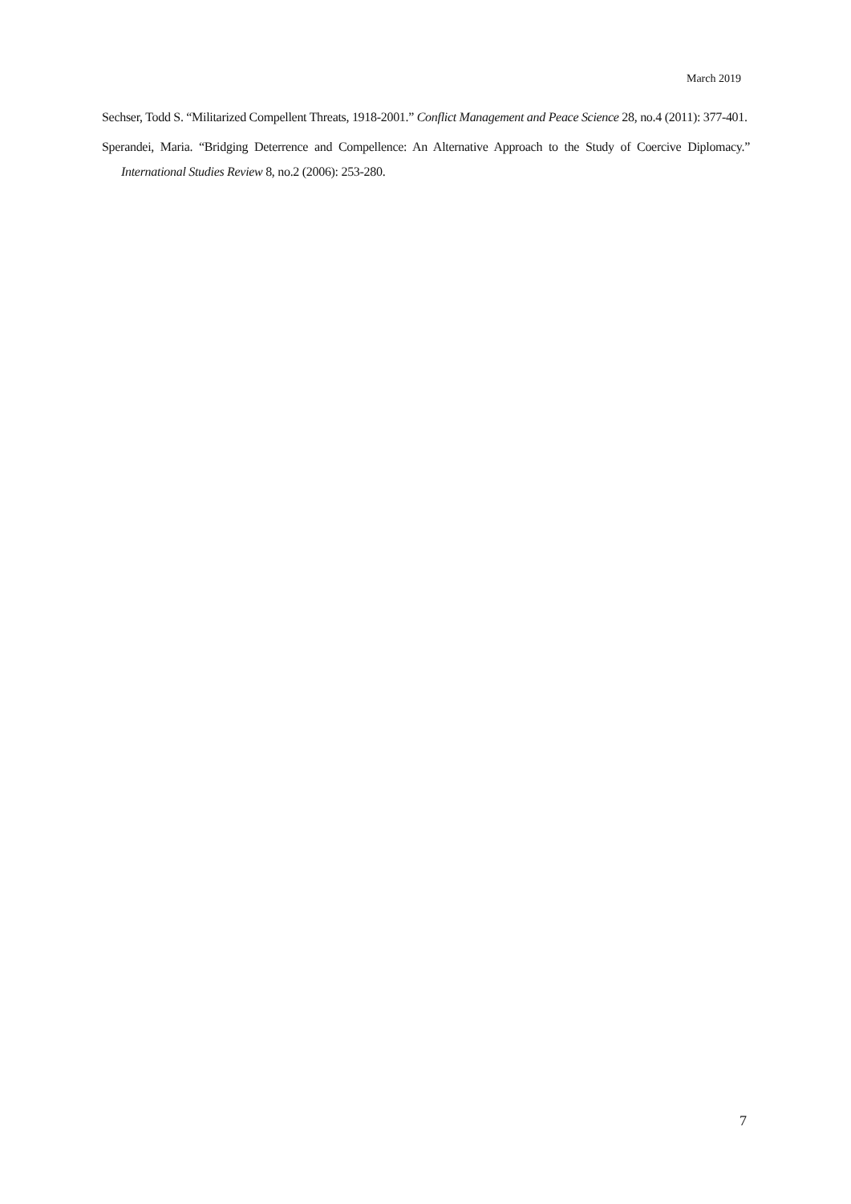March 2019
Sechser, Todd S. “Militarized Compellent Threats, 1918-2001.” Conflict Management and Peace Science 28, no.4 (2011): 377-401.
Sperandei, Maria. “Bridging Deterrence and Compellence: An Alternative Approach to the Study of Coercive Diplomacy.” International Studies Review 8, no.2 (2006): 253-280.
7